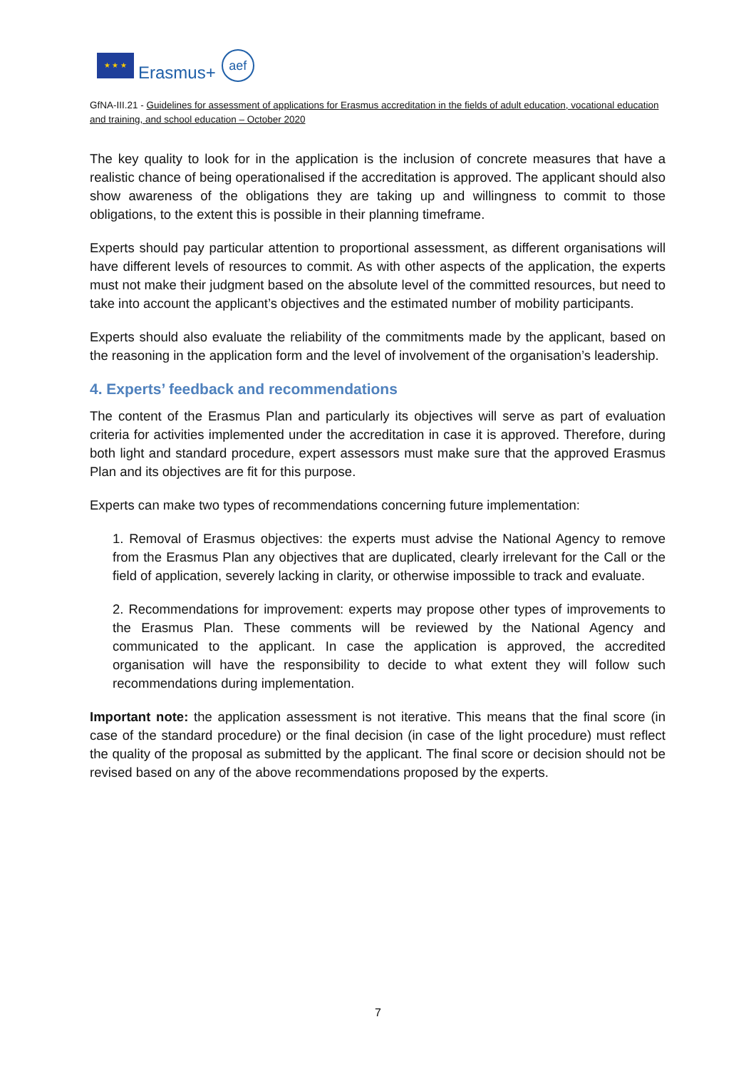★ ★ ★
Erasmus+
aef
GfNA-III.21 - Guidelines for assessment of applications for Erasmus accreditation in the fields of adult education, vocational education and training, and school education – October 2020
The key quality to look for in the application is the inclusion of concrete measures that have a realistic chance of being operationalised if the accreditation is approved. The applicant should also show awareness of the obligations they are taking up and willingness to commit to those obligations, to the extent this is possible in their planning timeframe.
Experts should pay particular attention to proportional assessment, as different organisations will have different levels of resources to commit. As with other aspects of the application, the experts must not make their judgment based on the absolute level of the committed resources, but need to take into account the applicant’s objectives and the estimated number of mobility participants.
Experts should also evaluate the reliability of the commitments made by the applicant, based on the reasoning in the application form and the level of involvement of the organisation’s leadership.
4. Experts’ feedback and recommendations
The content of the Erasmus Plan and particularly its objectives will serve as part of evaluation criteria for activities implemented under the accreditation in case it is approved. Therefore, during both light and standard procedure, expert assessors must make sure that the approved Erasmus Plan and its objectives are fit for this purpose.
Experts can make two types of recommendations concerning future implementation:
1. Removal of Erasmus objectives: the experts must advise the National Agency to remove from the Erasmus Plan any objectives that are duplicated, clearly irrelevant for the Call or the field of application, severely lacking in clarity, or otherwise impossible to track and evaluate.
2. Recommendations for improvement: experts may propose other types of improvements to the Erasmus Plan. These comments will be reviewed by the National Agency and communicated to the applicant. In case the application is approved, the accredited organisation will have the responsibility to decide to what extent they will follow such recommendations during implementation.
Important note: the application assessment is not iterative. This means that the final score (in case of the standard procedure) or the final decision (in case of the light procedure) must reflect the quality of the proposal as submitted by the applicant. The final score or decision should not be revised based on any of the above recommendations proposed by the experts.
7